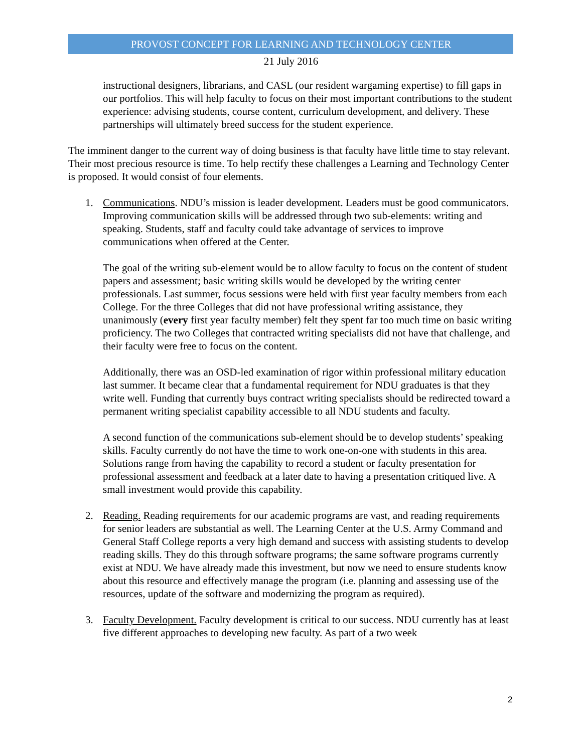PROVOST CONCEPT FOR LEARNING AND TECHNOLOGY CENTER
21 July 2016
instructional designers, librarians, and CASL (our resident wargaming expertise) to fill gaps in our portfolios. This will help faculty to focus on their most important contributions to the student experience: advising students, course content, curriculum development, and delivery. These partnerships will ultimately breed success for the student experience.
The imminent danger to the current way of doing business is that faculty have little time to stay relevant. Their most precious resource is time. To help rectify these challenges a Learning and Technology Center is proposed. It would consist of four elements.
1. Communications. NDU’s mission is leader development. Leaders must be good communicators. Improving communication skills will be addressed through two sub-elements: writing and speaking. Students, staff and faculty could take advantage of services to improve communications when offered at the Center.
The goal of the writing sub-element would be to allow faculty to focus on the content of student papers and assessment; basic writing skills would be developed by the writing center professionals. Last summer, focus sessions were held with first year faculty members from each College. For the three Colleges that did not have professional writing assistance, they unanimously (every first year faculty member) felt they spent far too much time on basic writing proficiency. The two Colleges that contracted writing specialists did not have that challenge, and their faculty were free to focus on the content.
Additionally, there was an OSD-led examination of rigor within professional military education last summer. It became clear that a fundamental requirement for NDU graduates is that they write well. Funding that currently buys contract writing specialists should be redirected toward a permanent writing specialist capability accessible to all NDU students and faculty.
A second function of the communications sub-element should be to develop students’ speaking skills. Faculty currently do not have the time to work one-on-one with students in this area. Solutions range from having the capability to record a student or faculty presentation for professional assessment and feedback at a later date to having a presentation critiqued live. A small investment would provide this capability.
2. Reading. Reading requirements for our academic programs are vast, and reading requirements for senior leaders are substantial as well. The Learning Center at the U.S. Army Command and General Staff College reports a very high demand and success with assisting students to develop reading skills. They do this through software programs; the same software programs currently exist at NDU. We have already made this investment, but now we need to ensure students know about this resource and effectively manage the program (i.e. planning and assessing use of the resources, update of the software and modernizing the program as required).
3. Faculty Development. Faculty development is critical to our success. NDU currently has at least five different approaches to developing new faculty. As part of a two week
2